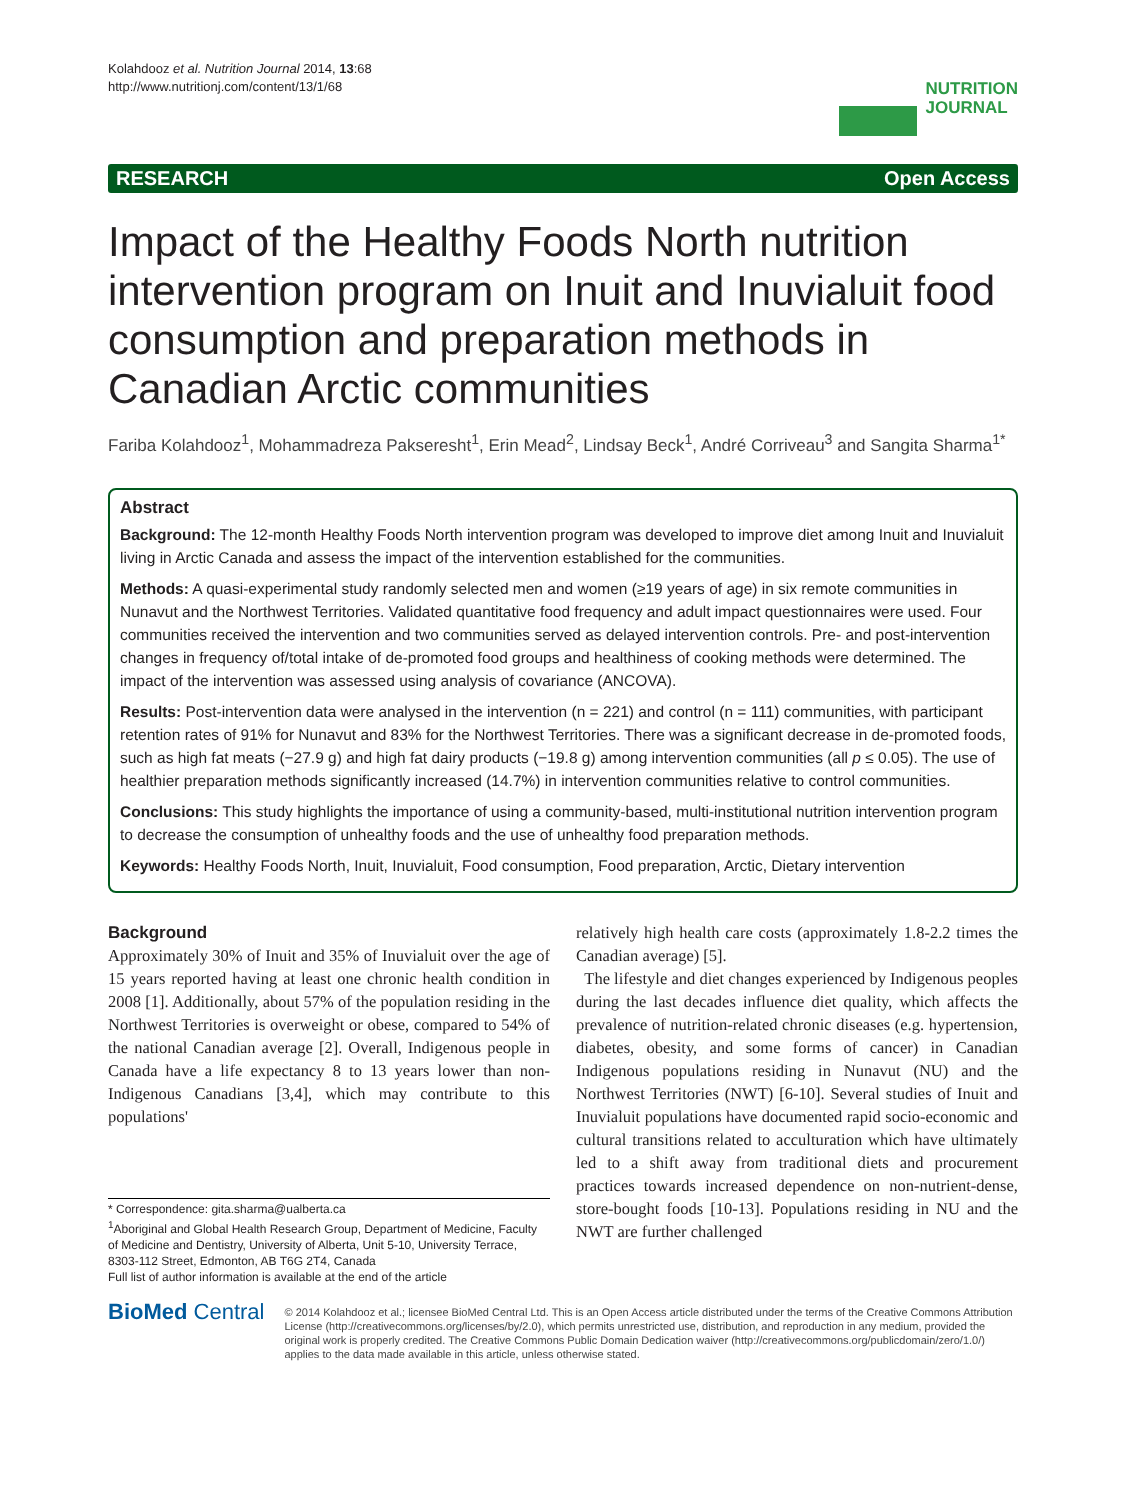Kolahdooz et al. Nutrition Journal 2014, 13:68
http://www.nutritionj.com/content/13/1/68
NUTRITION
JOURNAL
RESEARCH Open Access
Impact of the Healthy Foods North nutrition intervention program on Inuit and Inuvialuit food consumption and preparation methods in Canadian Arctic communities
Fariba Kolahdooz<sup>1</sup>, Mohammadreza Pakseresht<sup>1</sup>, Erin Mead<sup>2</sup>, Lindsay Beck<sup>1</sup>, André Corriveau<sup>3</sup> and Sangita Sharma<sup>1*</sup>
Abstract
Background: The 12-month Healthy Foods North intervention program was developed to improve diet among Inuit and Inuvialuit living in Arctic Canada and assess the impact of the intervention established for the communities.
Methods: A quasi-experimental study randomly selected men and women (≥19 years of age) in six remote communities in Nunavut and the Northwest Territories. Validated quantitative food frequency and adult impact questionnaires were used. Four communities received the intervention and two communities served as delayed intervention controls. Pre- and post-intervention changes in frequency of/total intake of de-promoted food groups and healthiness of cooking methods were determined. The impact of the intervention was assessed using analysis of covariance (ANCOVA).
Results: Post-intervention data were analysed in the intervention (n = 221) and control (n = 111) communities, with participant retention rates of 91% for Nunavut and 83% for the Northwest Territories. There was a significant decrease in de-promoted foods, such as high fat meats (−27.9 g) and high fat dairy products (−19.8 g) among intervention communities (all p ≤ 0.05). The use of healthier preparation methods significantly increased (14.7%) in intervention communities relative to control communities.
Conclusions: This study highlights the importance of using a community-based, multi-institutional nutrition intervention program to decrease the consumption of unhealthy foods and the use of unhealthy food preparation methods.
Keywords: Healthy Foods North, Inuit, Inuvialuit, Food consumption, Food preparation, Arctic, Dietary intervention
Background
Approximately 30% of Inuit and 35% of Inuvialuit over the age of 15 years reported having at least one chronic health condition in 2008 [1]. Additionally, about 57% of the population residing in the Northwest Territories is overweight or obese, compared to 54% of the national Canadian average [2]. Overall, Indigenous people in Canada have a life expectancy 8 to 13 years lower than non-Indigenous Canadians [3,4], which may contribute to this populations'
* Correspondence: gita.sharma@ualberta.ca
<sup>1</sup> Aboriginal and Global Health Research Group, Department of Medicine, Faculty of Medicine and Dentistry, University of Alberta, Unit 5-10, University Terrace, 8303-112 Street, Edmonton, AB T6G 2T4, Canada
Full list of author information is available at the end of the article
relatively high health care costs (approximately 1.8-2.2 times the Canadian average) [5].
The lifestyle and diet changes experienced by Indigenous peoples during the last decades influence diet quality, which affects the prevalence of nutrition-related chronic diseases (e.g. hypertension, diabetes, obesity, and some forms of cancer) in Canadian Indigenous populations residing in Nunavut (NU) and the Northwest Territories (NWT) [6-10]. Several studies of Inuit and Inuvialuit populations have documented rapid socio-economic and cultural transitions related to acculturation which have ultimately led to a shift away from traditional diets and procurement practices towards increased dependence on non-nutrient-dense, store-bought foods [10-13]. Populations residing in NU and the NWT are further challenged
BioMed Central
© 2014 Kolahdooz et al.; licensee BioMed Central Ltd. This is an Open Access article distributed under the terms of the Creative Commons Attribution License (http://creativecommons.org/licenses/by/2.0), which permits unrestricted use, distribution, and reproduction in any medium, provided the original work is properly credited. The Creative Commons Public Domain Dedication waiver (http://creativecommons.org/publicdomain/zero/1.0/) applies to the data made available in this article, unless otherwise stated.